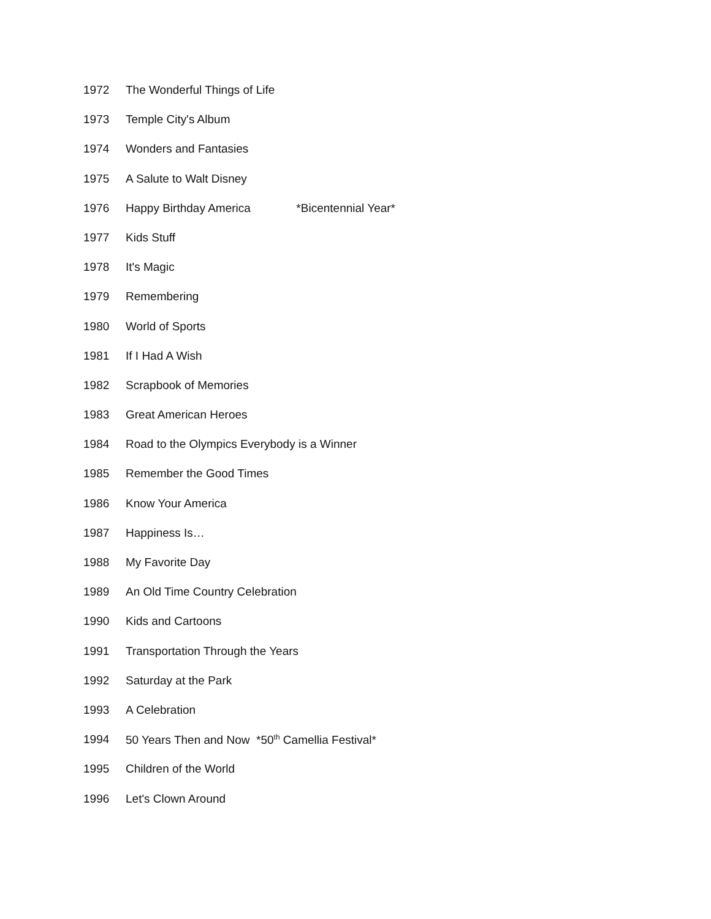1972 The Wonderful Things of Life
1973 Temple City's Album
1974 Wonders and Fantasies
1975 A Salute to Walt Disney
1976 Happy Birthday America *Bicentennial Year*
1977 Kids Stuff
1978 It's Magic
1979 Remembering
1980 World of Sports
1981 If I Had A Wish
1982 Scrapbook of Memories
1983 Great American Heroes
1984 Road to the Olympics Everybody is a Winner
1985 Remember the Good Times
1986 Know Your America
1987 Happiness Is…
1988 My Favorite Day
1989 An Old Time Country Celebration
1990 Kids and Cartoons
1991 Transportation Through the Years
1992 Saturday at the Park
1993 A Celebration
1994 50 Years Then and Now *50<sup>th</sup> Camellia Festival*
1995 Children of the World
1996 Let's Clown Around